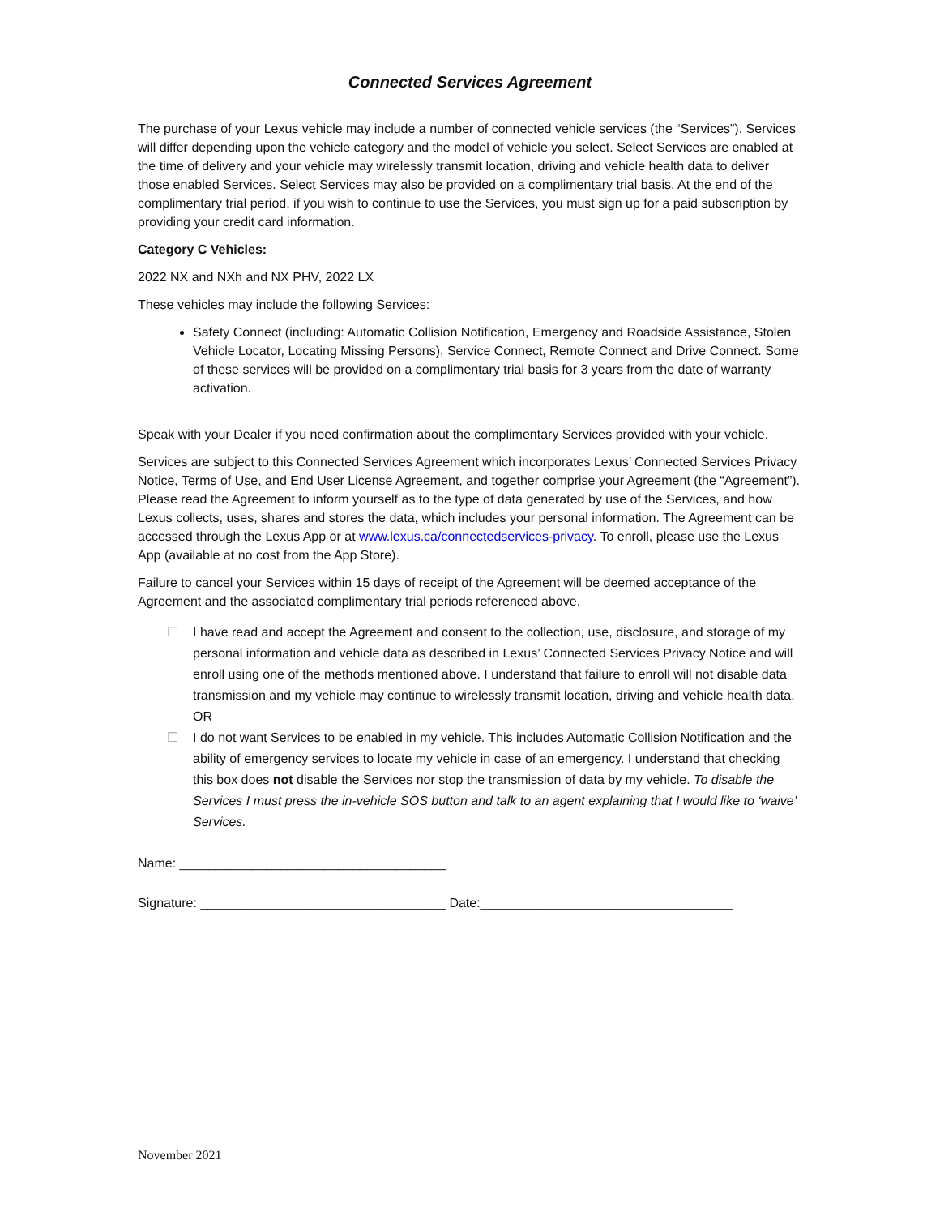Connected Services Agreement
The purchase of your Lexus vehicle may include a number of connected vehicle services (the “Services”). Services will differ depending upon the vehicle category and the model of vehicle you select. Select Services are enabled at the time of delivery and your vehicle may wirelessly transmit location, driving and vehicle health data to deliver those enabled Services. Select Services may also be provided on a complimentary trial basis. At the end of the complimentary trial period, if you wish to continue to use the Services, you must sign up for a paid subscription by providing your credit card information.
Category C Vehicles:
2022 NX and NXh and NX PHV, 2022 LX
These vehicles may include the following Services:
Safety Connect (including: Automatic Collision Notification, Emergency and Roadside Assistance, Stolen Vehicle Locator, Locating Missing Persons), Service Connect, Remote Connect and Drive Connect. Some of these services will be provided on a complimentary trial basis for 3 years from the date of warranty activation.
Speak with your Dealer if you need confirmation about the complimentary Services provided with your vehicle.
Services are subject to this Connected Services Agreement which incorporates Lexus’ Connected Services Privacy Notice, Terms of Use, and End User License Agreement, and together comprise your Agreement (the “Agreement”). Please read the Agreement to inform yourself as to the type of data generated by use of the Services, and how Lexus collects, uses, shares and stores the data, which includes your personal information. The Agreement can be accessed through the Lexus App or at www.lexus.ca/connectedservices-privacy. To enroll, please use the Lexus App (available at no cost from the App Store).
Failure to cancel your Services within 15 days of receipt of the Agreement will be deemed acceptance of the Agreement and the associated complimentary trial periods referenced above.
☐ I have read and accept the Agreement and consent to the collection, use, disclosure, and storage of my personal information and vehicle data as described in Lexus’ Connected Services Privacy Notice and will enroll using one of the methods mentioned above. I understand that failure to enroll will not disable data transmission and my vehicle may continue to wirelessly transmit location, driving and vehicle health data.
OR
☐ I do not want Services to be enabled in my vehicle. This includes Automatic Collision Notification and the ability of emergency services to locate my vehicle in case of an emergency. I understand that checking this box does not disable the Services nor stop the transmission of data by my vehicle. To disable the Services I must press the in-vehicle SOS button and talk to an agent explaining that I would like to ‘waive’ Services.
Name: _____________________________________
Signature: __________________________________ Date:___________________________________
November 2021